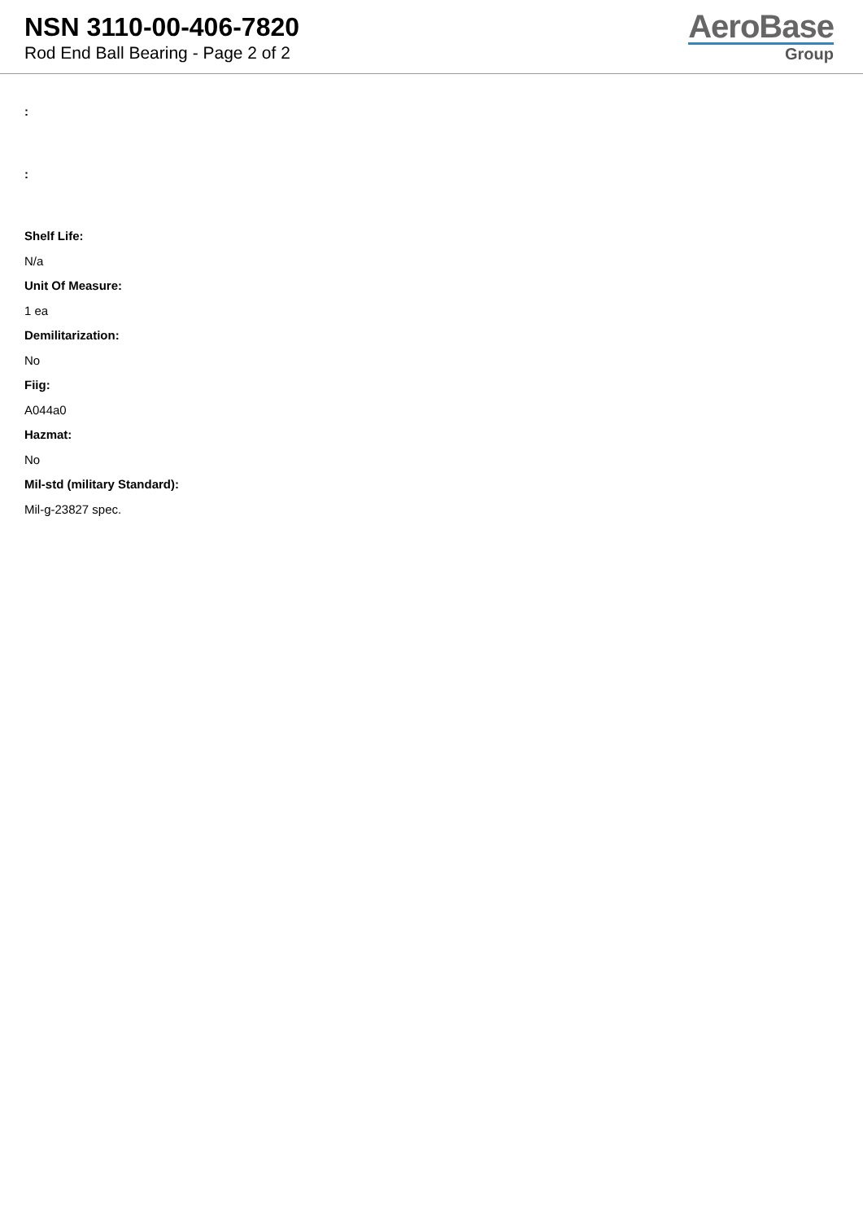NSN 3110-00-406-7820
Rod End Ball Bearing - Page 2 of 2
AeroBase
Group
:
:
Shelf Life:
N/a
Unit Of Measure:
1 ea
Demilitarization:
No
Fiig:
A044a0
Hazmat:
No
Mil-std (military Standard):
Mil-g-23827 spec.